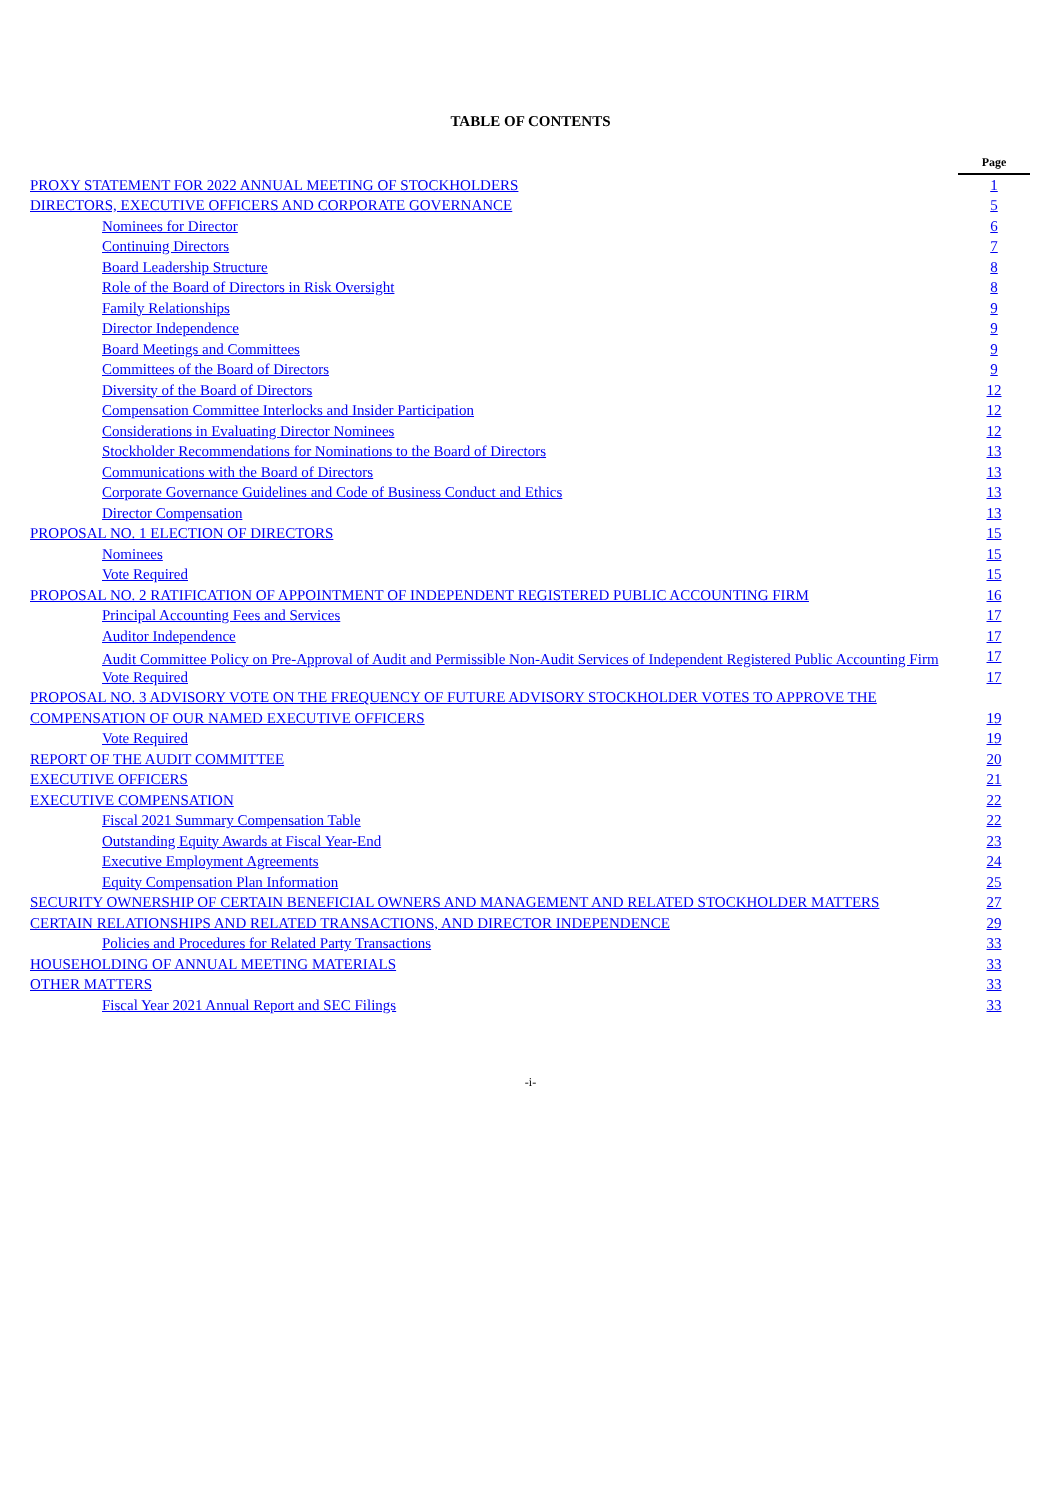TABLE OF CONTENTS
| | Page |
| PROXY STATEMENT FOR 2022 ANNUAL MEETING OF STOCKHOLDERS | 1 |
| DIRECTORS, EXECUTIVE OFFICERS AND CORPORATE GOVERNANCE | 5 |
| Nominees for Director | 6 |
| Continuing Directors | 7 |
| Board Leadership Structure | 8 |
| Role of the Board of Directors in Risk Oversight | 8 |
| Family Relationships | 9 |
| Director Independence | 9 |
| Board Meetings and Committees | 9 |
| Committees of the Board of Directors | 9 |
| Diversity of the Board of Directors | 12 |
| Compensation Committee Interlocks and Insider Participation | 12 |
| Considerations in Evaluating Director Nominees | 12 |
| Stockholder Recommendations for Nominations to the Board of Directors | 13 |
| Communications with the Board of Directors | 13 |
| Corporate Governance Guidelines and Code of Business Conduct and Ethics | 13 |
| Director Compensation | 13 |
| PROPOSAL NO. 1 ELECTION OF DIRECTORS | 15 |
| Nominees | 15 |
| Vote Required | 15 |
| PROPOSAL NO. 2 RATIFICATION OF APPOINTMENT OF INDEPENDENT REGISTERED PUBLIC ACCOUNTING FIRM | 16 |
| Principal Accounting Fees and Services | 17 |
| Auditor Independence | 17 |
| Audit Committee Policy on Pre-Approval of Audit and Permissible Non-Audit Services of Independent Registered Public Accounting Firm | 17 |
| Vote Required | 17 |
| PROPOSAL NO. 3 ADVISORY VOTE ON THE FREQUENCY OF FUTURE ADVISORY STOCKHOLDER VOTES TO APPROVE THE COMPENSATION OF OUR NAMED EXECUTIVE OFFICERS | 19 |
| Vote Required | 19 |
| REPORT OF THE AUDIT COMMITTEE | 20 |
| EXECUTIVE OFFICERS | 21 |
| EXECUTIVE COMPENSATION | 22 |
| Fiscal 2021 Summary Compensation Table | 22 |
| Outstanding Equity Awards at Fiscal Year-End | 23 |
| Executive Employment Agreements | 24 |
| Equity Compensation Plan Information | 25 |
| SECURITY OWNERSHIP OF CERTAIN BENEFICIAL OWNERS AND MANAGEMENT AND RELATED STOCKHOLDER MATTERS | 27 |
| CERTAIN RELATIONSHIPS AND RELATED TRANSACTIONS, AND DIRECTOR INDEPENDENCE | 29 |
| Policies and Procedures for Related Party Transactions | 33 |
| HOUSEHOLDING OF ANNUAL MEETING MATERIALS | 33 |
| OTHER MATTERS | 33 |
| Fiscal Year 2021 Annual Report and SEC Filings | 33 |
-i-